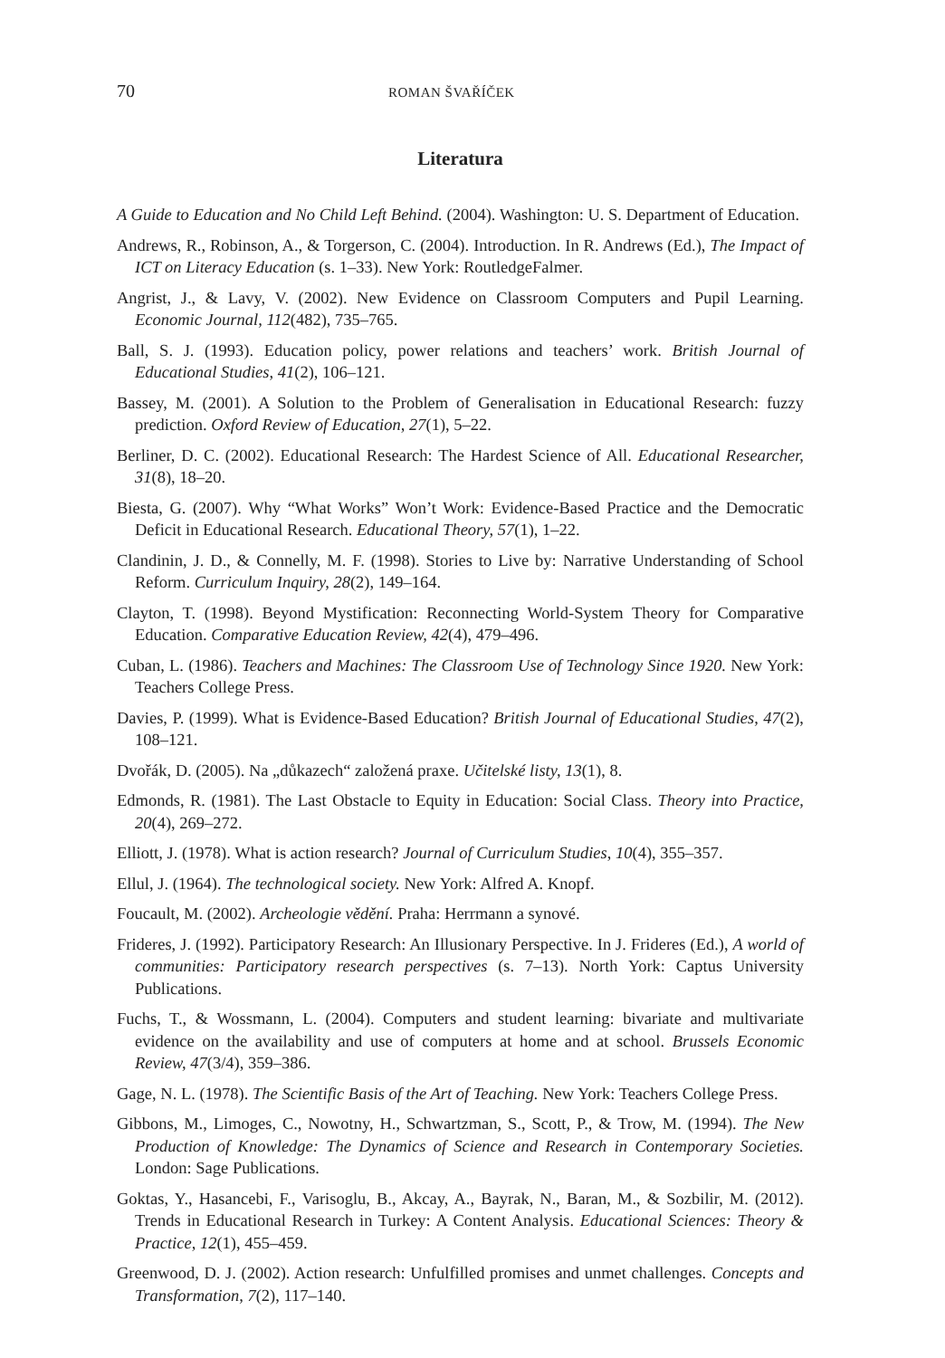70 ROMAN ŠVAŘÍČEK
Literatura
A Guide to Education and No Child Left Behind. (2004). Washington: U. S. Department of Education.
Andrews, R., Robinson, A., & Torgerson, C. (2004). Introduction. In R. Andrews (Ed.), The Impact of ICT on Literacy Education (s. 1–33). New York: RoutledgeFalmer.
Angrist, J., & Lavy, V. (2002). New Evidence on Classroom Computers and Pupil Learning. Economic Journal, 112(482), 735–765.
Ball, S. J. (1993). Education policy, power relations and teachers’ work. British Journal of Educational Studies, 41(2), 106–121.
Bassey, M. (2001). A Solution to the Problem of Generalisation in Educational Research: fuzzy prediction. Oxford Review of Education, 27(1), 5–22.
Berliner, D. C. (2002). Educational Research: The Hardest Science of All. Educational Researcher, 31(8), 18–20.
Biesta, G. (2007). Why “What Works” Won’t Work: Evidence-Based Practice and the Democratic Deficit in Educational Research. Educational Theory, 57(1), 1–22.
Clandinin, J. D., & Connelly, M. F. (1998). Stories to Live by: Narrative Understanding of School Reform. Curriculum Inquiry, 28(2), 149–164.
Clayton, T. (1998). Beyond Mystification: Reconnecting World-System Theory for Comparative Education. Comparative Education Review, 42(4), 479–496.
Cuban, L. (1986). Teachers and Machines: The Classroom Use of Technology Since 1920. New York: Teachers College Press.
Davies, P. (1999). What is Evidence-Based Education? British Journal of Educational Studies, 47(2), 108–121.
Dvořák, D. (2005). Na „důkazech“ založená praxe. Učitelské listy, 13(1), 8.
Edmonds, R. (1981). The Last Obstacle to Equity in Education: Social Class. Theory into Practice, 20(4), 269–272.
Elliott, J. (1978). What is action research? Journal of Curriculum Studies, 10(4), 355–357.
Ellul, J. (1964). The technological society. New York: Alfred A. Knopf.
Foucault, M. (2002). Archeologie vědění. Praha: Herrmann a synové.
Frideres, J. (1992). Participatory Research: An Illusionary Perspective. In J. Frideres (Ed.), A world of communities: Participatory research perspectives (s. 7–13). North York: Captus University Publications.
Fuchs, T., & Wossmann, L. (2004). Computers and student learning: bivariate and multivariate evidence on the availability and use of computers at home and at school. Brussels Economic Review, 47(3/4), 359–386.
Gage, N. L. (1978). The Scientific Basis of the Art of Teaching. New York: Teachers College Press.
Gibbons, M., Limoges, C., Nowotny, H., Schwartzman, S., Scott, P., & Trow, M. (1994). The New Production of Knowledge: The Dynamics of Science and Research in Contemporary Societies. London: Sage Publications.
Goktas, Y., Hasancebi, F., Varisoglu, B., Akcay, A., Bayrak, N., Baran, M., & Sozbilir, M. (2012). Trends in Educational Research in Turkey: A Content Analysis. Educational Sciences: Theory & Practice, 12(1), 455–459.
Greenwood, D. J. (2002). Action research: Unfulfilled promises and unmet challenges. Concepts and Transformation, 7(2), 117–140.